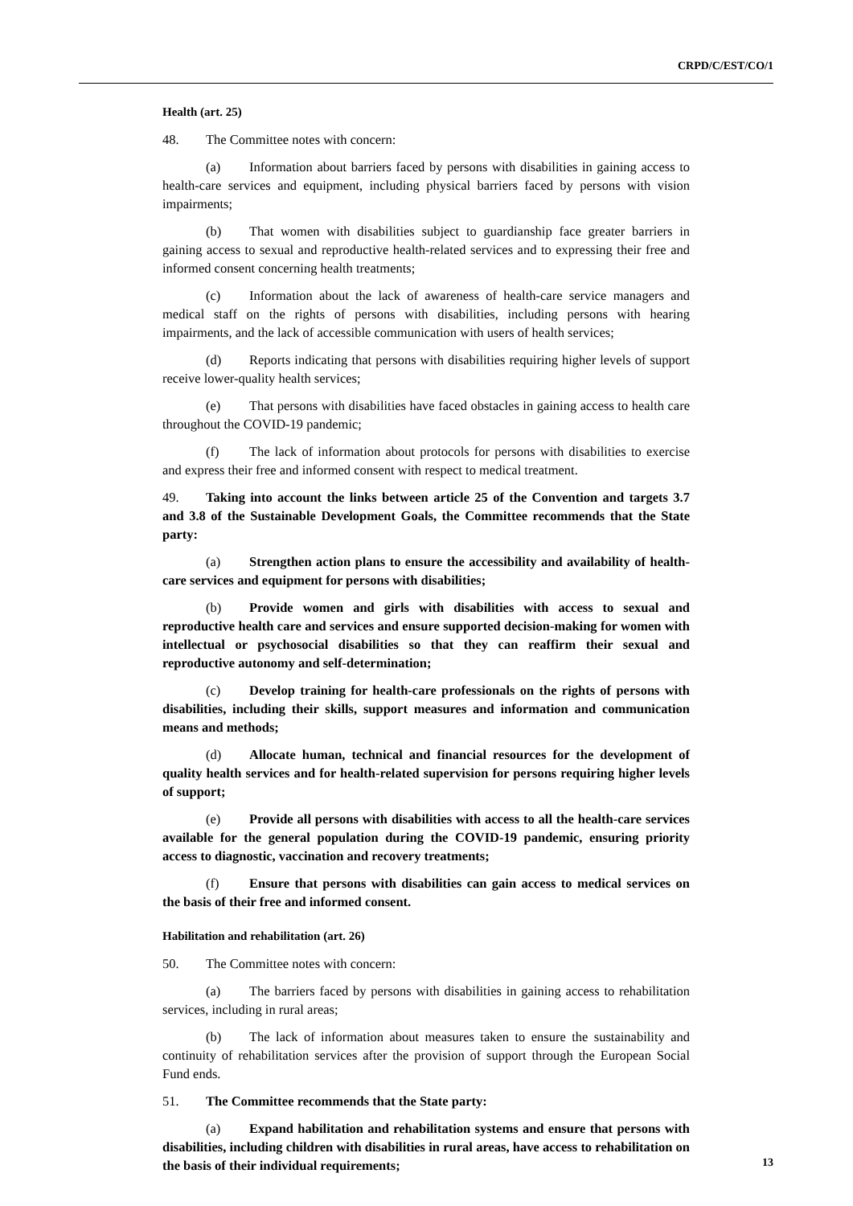CRPD/C/EST/CO/1
Health (art. 25)
48. The Committee notes with concern:
(a) Information about barriers faced by persons with disabilities in gaining access to health-care services and equipment, including physical barriers faced by persons with vision impairments;
(b) That women with disabilities subject to guardianship face greater barriers in gaining access to sexual and reproductive health-related services and to expressing their free and informed consent concerning health treatments;
(c) Information about the lack of awareness of health-care service managers and medical staff on the rights of persons with disabilities, including persons with hearing impairments, and the lack of accessible communication with users of health services;
(d) Reports indicating that persons with disabilities requiring higher levels of support receive lower-quality health services;
(e) That persons with disabilities have faced obstacles in gaining access to health care throughout the COVID-19 pandemic;
(f) The lack of information about protocols for persons with disabilities to exercise and express their free and informed consent with respect to medical treatment.
49. Taking into account the links between article 25 of the Convention and targets 3.7 and 3.8 of the Sustainable Development Goals, the Committee recommends that the State party:
(a) Strengthen action plans to ensure the accessibility and availability of health-care services and equipment for persons with disabilities;
(b) Provide women and girls with disabilities with access to sexual and reproductive health care and services and ensure supported decision-making for women with intellectual or psychosocial disabilities so that they can reaffirm their sexual and reproductive autonomy and self-determination;
(c) Develop training for health-care professionals on the rights of persons with disabilities, including their skills, support measures and information and communication means and methods;
(d) Allocate human, technical and financial resources for the development of quality health services and for health-related supervision for persons requiring higher levels of support;
(e) Provide all persons with disabilities with access to all the health-care services available for the general population during the COVID-19 pandemic, ensuring priority access to diagnostic, vaccination and recovery treatments;
(f) Ensure that persons with disabilities can gain access to medical services on the basis of their free and informed consent.
Habilitation and rehabilitation (art. 26)
50. The Committee notes with concern:
(a) The barriers faced by persons with disabilities in gaining access to rehabilitation services, including in rural areas;
(b) The lack of information about measures taken to ensure the sustainability and continuity of rehabilitation services after the provision of support through the European Social Fund ends.
51. The Committee recommends that the State party:
(a) Expand habilitation and rehabilitation systems and ensure that persons with disabilities, including children with disabilities in rural areas, have access to rehabilitation on the basis of their individual requirements;
13